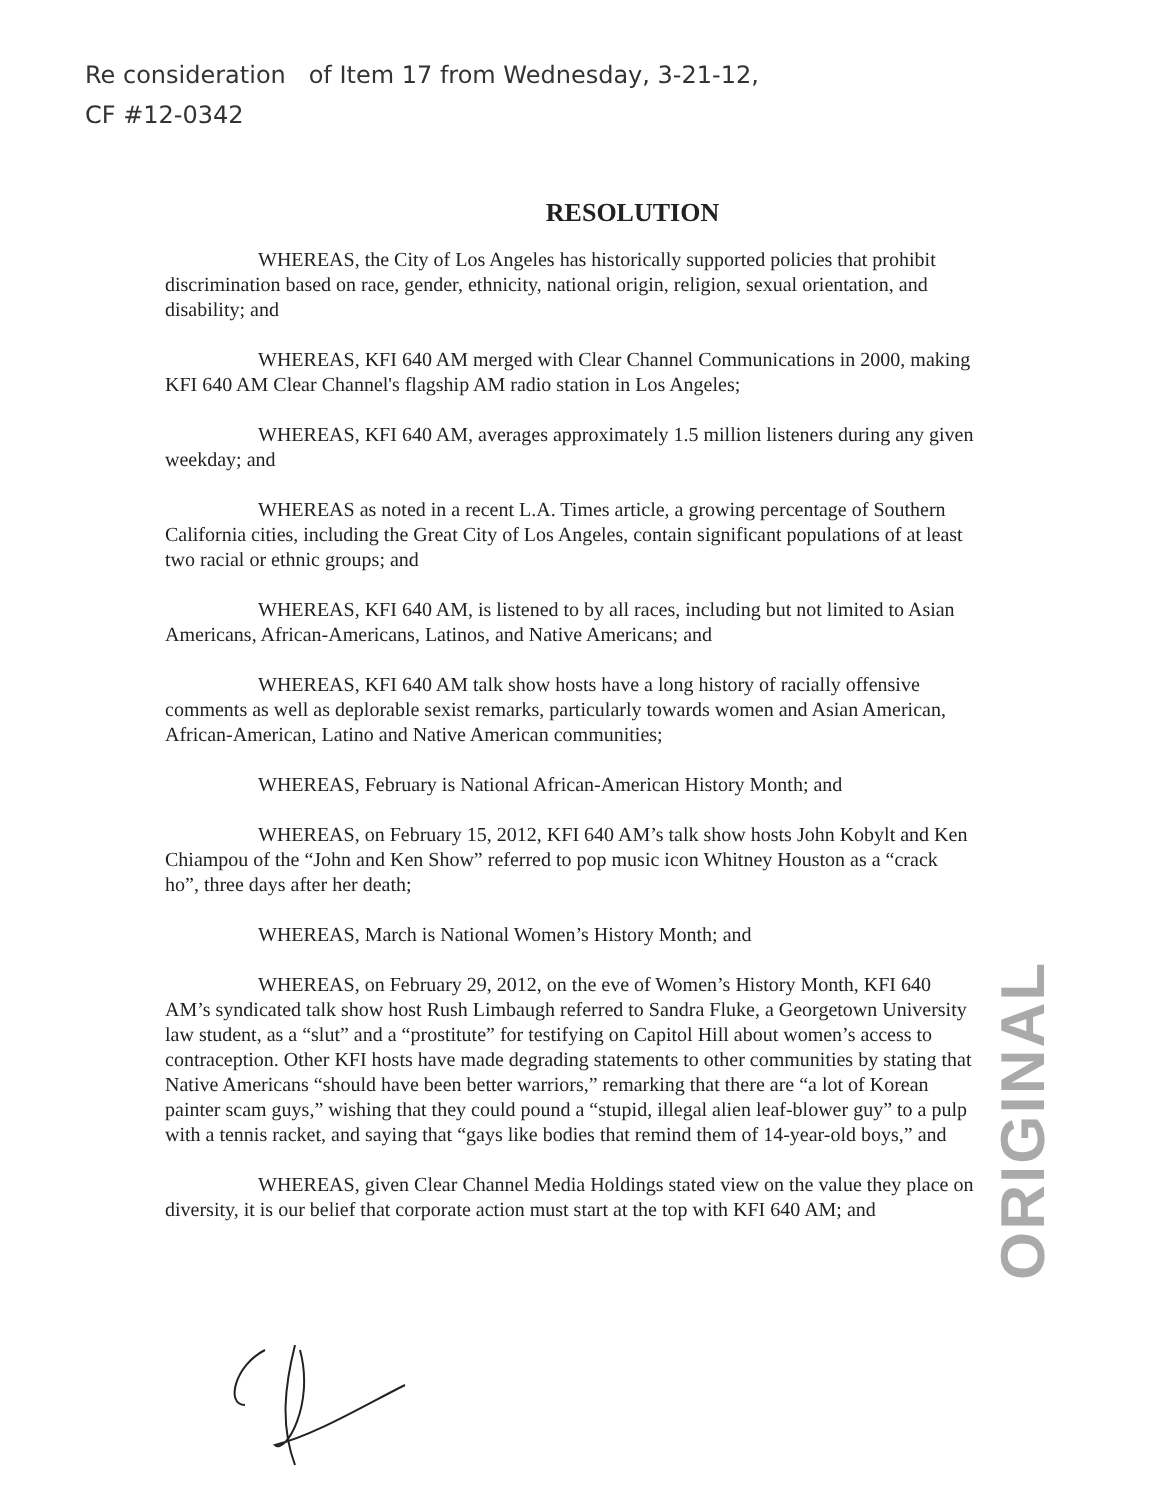Re consideration of Item 17 from Wednesday, 3-21-12,
CF #12-0342
RESOLUTION
WHEREAS, the City of Los Angeles has historically supported policies that prohibit discrimination based on race, gender, ethnicity, national origin, religion, sexual orientation, and disability; and
WHEREAS, KFI 640 AM merged with Clear Channel Communications in 2000, making KFI 640 AM Clear Channel's flagship AM radio station in Los Angeles;
WHEREAS, KFI 640 AM, averages approximately 1.5 million listeners during any given weekday; and
WHEREAS as noted in a recent L.A. Times article, a growing percentage of Southern California cities, including the Great City of Los Angeles, contain significant populations of at least two racial or ethnic groups; and
WHEREAS, KFI 640 AM, is listened to by all races, including but not limited to Asian Americans, African-Americans, Latinos, and Native Americans; and
WHEREAS, KFI 640 AM talk show hosts have a long history of racially offensive comments as well as deplorable sexist remarks, particularly towards women and Asian American, African-American, Latino and Native American communities;
WHEREAS, February is National African-American History Month; and
WHEREAS, on February 15, 2012, KFI 640 AM’s talk show hosts John Kobylt and Ken Chiampou of the “John and Ken Show” referred to pop music icon Whitney Houston as a “crack ho”, three days after her death;
WHEREAS, March is National Women’s History Month; and
WHEREAS, on February 29, 2012, on the eve of Women’s History Month, KFI 640 AM’s syndicated talk show host Rush Limbaugh referred to Sandra Fluke, a Georgetown University law student, as a “slut” and a “prostitute” for testifying on Capitol Hill about women’s access to contraception. Other KFI hosts have made degrading statements to other communities by stating that Native Americans “should have been better warriors,” remarking that there are “a lot of Korean painter scam guys,” wishing that they could pound a “stupid, illegal alien leaf-blower guy” to a pulp with a tennis racket, and saying that “gays like bodies that remind them of 14-year-old boys,” and
WHEREAS, given Clear Channel Media Holdings stated view on the value they place on diversity, it is our belief that corporate action must start at the top with KFI 640 AM; and
ORIGINAL